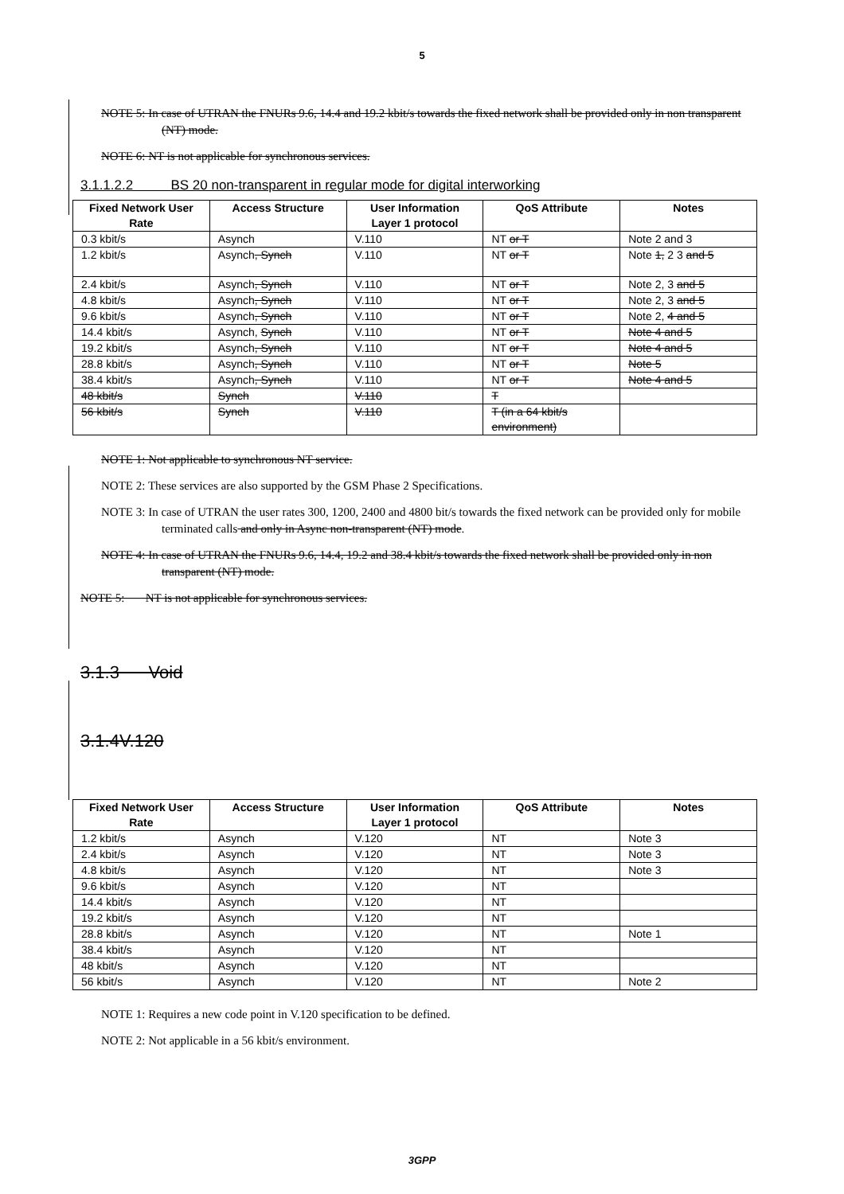5
NOTE 5: In case of UTRAN the FNURs 9.6, 14.4 and 19.2 kbit/s towards the fixed network shall be provided only in non transparent (NT) mode.
NOTE 6: NT is not applicable for synchronous services.
3.1.1.2.2 BS 20 non-transparent in regular mode for digital interworking
| Fixed Network User Rate | Access Structure | User Information Layer 1 protocol | QoS Attribute | Notes |
| --- | --- | --- | --- | --- |
| 0.3 kbit/s | Asynch | V.110 | NT or T | Note 2 and 3 |
| 1.2 kbit/s | Asynch , Synch | V.110 | NT or T | Note 1, 2 3 and 5 |
| 2.4 kbit/s | Asynch , Synch | V.110 | NT or T | Note 2, 3 and 5 |
| 4.8 kbit/s | Asynch , Synch | V.110 | NT or T | Note 2, 3 and 5 |
| 9.6 kbit/s | Asynch , Synch | V.110 | NT or T | Note 2, 4 and 5 |
| 14.4 kbit/s | Asynch, Synch | V.110 | NT or T | Note 4 and 5 |
| 19.2 kbit/s | Asynch , Synch | V.110 | NT or T | Note 4 and 5 |
| 28.8 kbit/s | Asynch , Synch | V.110 | NT or T | Note 5 |
| 38.4 kbit/s | Asynch , Synch | V.110 | NT or T | Note 4 and 5 |
| 48 kbit/s | Synch | V.110 | T | |
| 56 kbit/s | Synch | V.110 | T (in a 64 kbit/s environment) | |
NOTE 1: Not applicable to synchronous NT service.
NOTE 2: These services are also supported by the GSM Phase 2 Specifications.
NOTE 3: In case of UTRAN the user rates 300, 1200, 2400 and 4800 bit/s towards the fixed network can be provided only for mobile terminated calls and only in Async non-transparent (NT) mode.
NOTE 4: In case of UTRAN the FNURs 9.6, 14.4, 19.2 and 38.4 kbit/s towards the fixed network shall be provided only in non transparent (NT) mode.
NOTE 5: NT is not applicable for synchronous services.
3.1.3 Void
3.1.4V.120
| Fixed Network User Rate | Access Structure | User Information Layer 1 protocol | QoS Attribute | Notes |
| --- | --- | --- | --- | --- |
| 1.2 kbit/s | Asynch | V.120 | NT | Note 3 |
| 2.4 kbit/s | Asynch | V.120 | NT | Note 3 |
| 4.8 kbit/s | Asynch | V.120 | NT | Note 3 |
| 9.6 kbit/s | Asynch | V.120 | NT | |
| 14.4 kbit/s | Asynch | V.120 | NT | |
| 19.2 kbit/s | Asynch | V.120 | NT | |
| 28.8 kbit/s | Asynch | V.120 | NT | Note 1 |
| 38.4 kbit/s | Asynch | V.120 | NT | |
| 48 kbit/s | Asynch | V.120 | NT | |
| 56 kbit/s | Asynch | V.120 | NT | Note 2 |
NOTE 1: Requires a new code point in V.120 specification to be defined.
NOTE 2: Not applicable in a 56 kbit/s environment.
3GPP